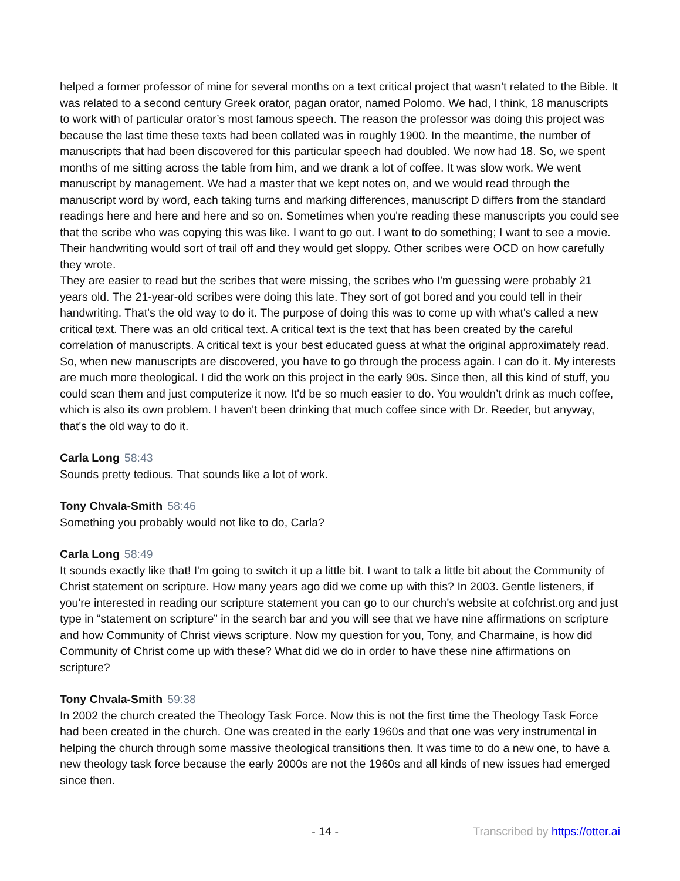helped a former professor of mine for several months on a text critical project that wasn't related to the Bible. It was related to a second century Greek orator, pagan orator, named Polomo. We had, I think, 18 manuscripts to work with of particular orator’s most famous speech. The reason the professor was doing this project was because the last time these texts had been collated was in roughly 1900. In the meantime, the number of manuscripts that had been discovered for this particular speech had doubled. We now had 18. So, we spent months of me sitting across the table from him, and we drank a lot of coffee. It was slow work. We went manuscript by management. We had a master that we kept notes on, and we would read through the manuscript word by word, each taking turns and marking differences, manuscript D differs from the standard readings here and here and here and so on. Sometimes when you're reading these manuscripts you could see that the scribe who was copying this was like. I want to go out. I want to do something; I want to see a movie. Their handwriting would sort of trail off and they would get sloppy. Other scribes were OCD on how carefully they wrote.
They are easier to read but the scribes that were missing, the scribes who I'm guessing were probably 21 years old. The 21-year-old scribes were doing this late. They sort of got bored and you could tell in their handwriting. That's the old way to do it. The purpose of doing this was to come up with what's called a new critical text. There was an old critical text. A critical text is the text that has been created by the careful correlation of manuscripts. A critical text is your best educated guess at what the original approximately read. So, when new manuscripts are discovered, you have to go through the process again. I can do it. My interests are much more theological. I did the work on this project in the early 90s. Since then, all this kind of stuff, you could scan them and just computerize it now. It'd be so much easier to do. You wouldn’t drink as much coffee, which is also its own problem. I haven't been drinking that much coffee since with Dr. Reeder, but anyway, that's the old way to do it.
Carla Long 58:43
Sounds pretty tedious. That sounds like a lot of work.
Tony Chvala-Smith 58:46
Something you probably would not like to do, Carla?
Carla Long 58:49
It sounds exactly like that! I'm going to switch it up a little bit. I want to talk a little bit about the Community of Christ statement on scripture. How many years ago did we come up with this? In 2003. Gentle listeners, if you're interested in reading our scripture statement you can go to our church's website at cofchrist.org and just type in “statement on scripture” in the search bar and you will see that we have nine affirmations on scripture and how Community of Christ views scripture. Now my question for you, Tony, and Charmaine, is how did Community of Christ come up with these? What did we do in order to have these nine affirmations on scripture?
Tony Chvala-Smith 59:38
In 2002 the church created the Theology Task Force. Now this is not the first time the Theology Task Force had been created in the church. One was created in the early 1960s and that one was very instrumental in helping the church through some massive theological transitions then. It was time to do a new one, to have a new theology task force because the early 2000s are not the 1960s and all kinds of new issues had emerged since then.
- 14 - Transcribed by https://otter.ai